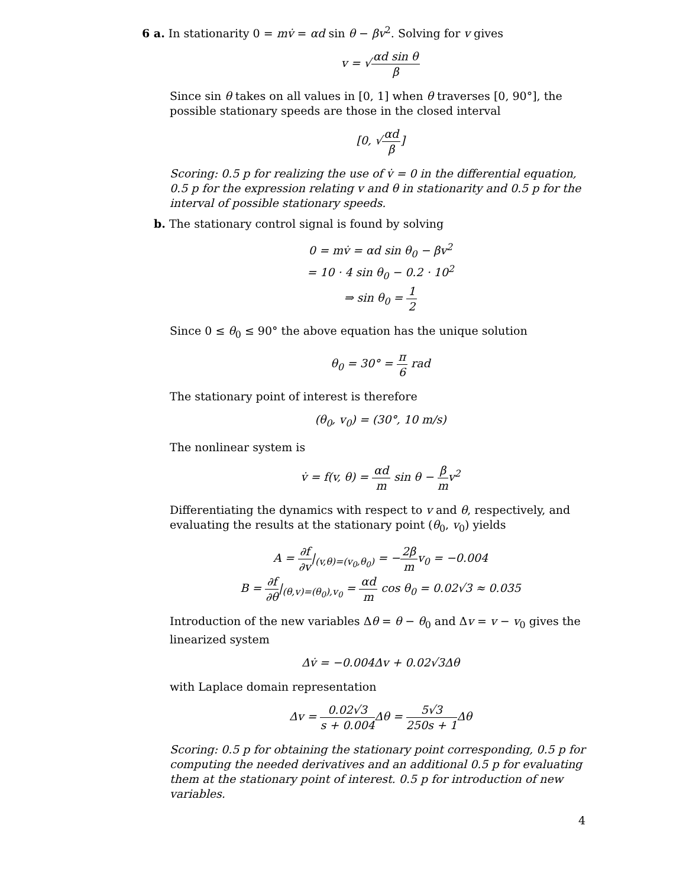6 a. In stationarity 0 = mv̇ = αd sin θ − βv<sup>2</sup>. Solving for v gives
v = √αd sin θ β
Since sin θ takes on all values in [0, 1] when θ traverses [0, 90°], the possible stationary speeds are those in the closed interval
[0, √αd β]
Scoring: 0.5 p for realizing the use of v̇ = 0 in the differential equation, 0.5 p for the expression relating v and θ in stationarity and 0.5 p for the interval of possible stationary speeds.
b. The stationary control signal is found by solving
0 = mv̇ = αd sin θ<sub>0</sub> − βv<sup>2</sup>
= 10 · 4 sin θ<sub>0</sub> − 0.2 · 10<sup>2</sup>
⇒ sin θ<sub>0</sub> = 1 2
Since 0 ≤ θ<sub>0</sub> ≤ 90° the above equation has the unique solution
θ<sub>0</sub> = 30° = π 6 rad
The stationary point of interest is therefore
(θ<sub>0</sub>, v<sub>0</sub>) = (30°, 10 m/s)
The nonlinear system is
v̇ = f(v, θ) = αd m sin θ − β mv<sup>2</sup>
Differentiating the dynamics with respect to v and θ, respectively, and evaluating the results at the stationary point (θ<sub>0</sub>, v<sub>0</sub>) yields
A = ∂f ∂v|<sub>(v,θ)=(v<sub>0</sub>,θ<sub>0</sub>)</sub> = −2β mv<sub>0</sub> = −0.004
B = ∂f ∂θ|<sub>(θ,v)=(θ<sub>0</sub>),v<sub>0</sub></sub> = αd m cos θ<sub>0</sub> = 0.02√3 ≈ 0.035
Introduction of the new variables Δθ = θ − θ<sub>0</sub> and Δv = v − v<sub>0</sub> gives the linearized system
Δv̇ = −0.004Δv + 0.02√3Δθ
with Laplace domain representation
Δv = 0.02√3 s + 0.004 Δθ = 5√3 250s + 1 Δθ
Scoring: 0.5 p for obtaining the stationary point corresponding, 0.5 p for computing the needed derivatives and an additional 0.5 p for evaluating them at the stationary point of interest. 0.5 p for introduction of new variables.
4